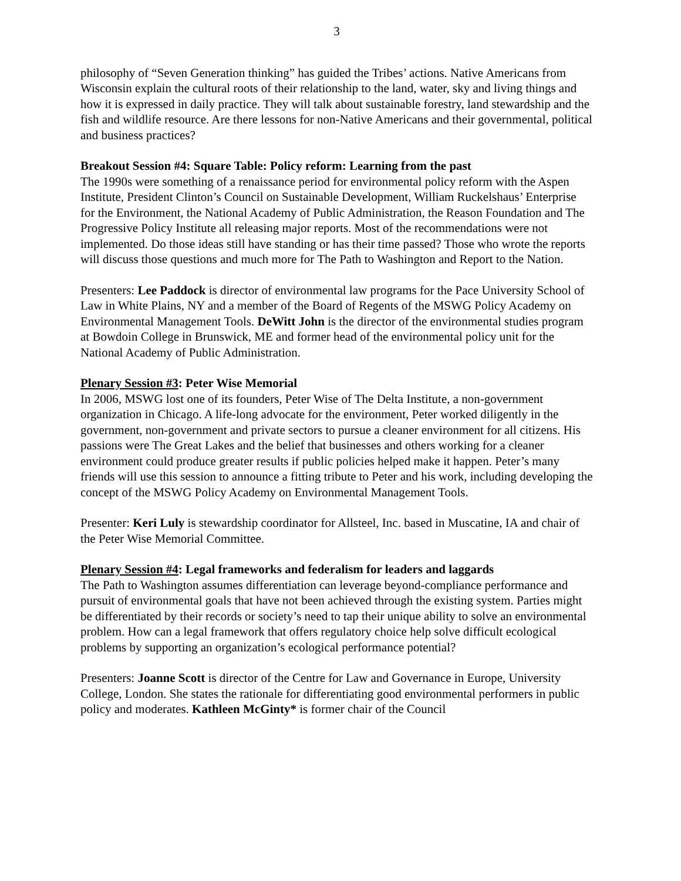3
philosophy of “Seven Generation thinking” has guided the Tribes’ actions. Native Americans from Wisconsin explain the cultural roots of their relationship to the land, water, sky and living things and how it is expressed in daily practice. They will talk about sustainable forestry, land stewardship and the fish and wildlife resource. Are there lessons for non-Native Americans and their governmental, political and business practices?
Breakout Session #4: Square Table: Policy reform: Learning from the past
The 1990s were something of a renaissance period for environmental policy reform with the Aspen Institute, President Clinton’s Council on Sustainable Development, William Ruckelshaus’ Enterprise for the Environment, the National Academy of Public Administration, the Reason Foundation and The Progressive Policy Institute all releasing major reports. Most of the recommendations were not implemented. Do those ideas still have standing or has their time passed? Those who wrote the reports will discuss those questions and much more for The Path to Washington and Report to the Nation.
Presenters: Lee Paddock is director of environmental law programs for the Pace University School of Law in White Plains, NY and a member of the Board of Regents of the MSWG Policy Academy on Environmental Management Tools. DeWitt John is the director of the environmental studies program at Bowdoin College in Brunswick, ME and former head of the environmental policy unit for the National Academy of Public Administration.
Plenary Session #3: Peter Wise Memorial
In 2006, MSWG lost one of its founders, Peter Wise of The Delta Institute, a non-government organization in Chicago. A life-long advocate for the environment, Peter worked diligently in the government, non-government and private sectors to pursue a cleaner environment for all citizens. His passions were The Great Lakes and the belief that businesses and others working for a cleaner environment could produce greater results if public policies helped make it happen. Peter’s many friends will use this session to announce a fitting tribute to Peter and his work, including developing the concept of the MSWG Policy Academy on Environmental Management Tools.
Presenter: Keri Luly is stewardship coordinator for Allsteel, Inc. based in Muscatine, IA and chair of the Peter Wise Memorial Committee.
Plenary Session #4: Legal frameworks and federalism for leaders and laggards
The Path to Washington assumes differentiation can leverage beyond-compliance performance and pursuit of environmental goals that have not been achieved through the existing system. Parties might be differentiated by their records or society’s need to tap their unique ability to solve an environmental problem. How can a legal framework that offers regulatory choice help solve difficult ecological problems by supporting an organization’s ecological performance potential?
Presenters: Joanne Scott is director of the Centre for Law and Governance in Europe, University College, London. She states the rationale for differentiating good environmental performers in public policy and moderates. Kathleen McGinty* is former chair of the Council